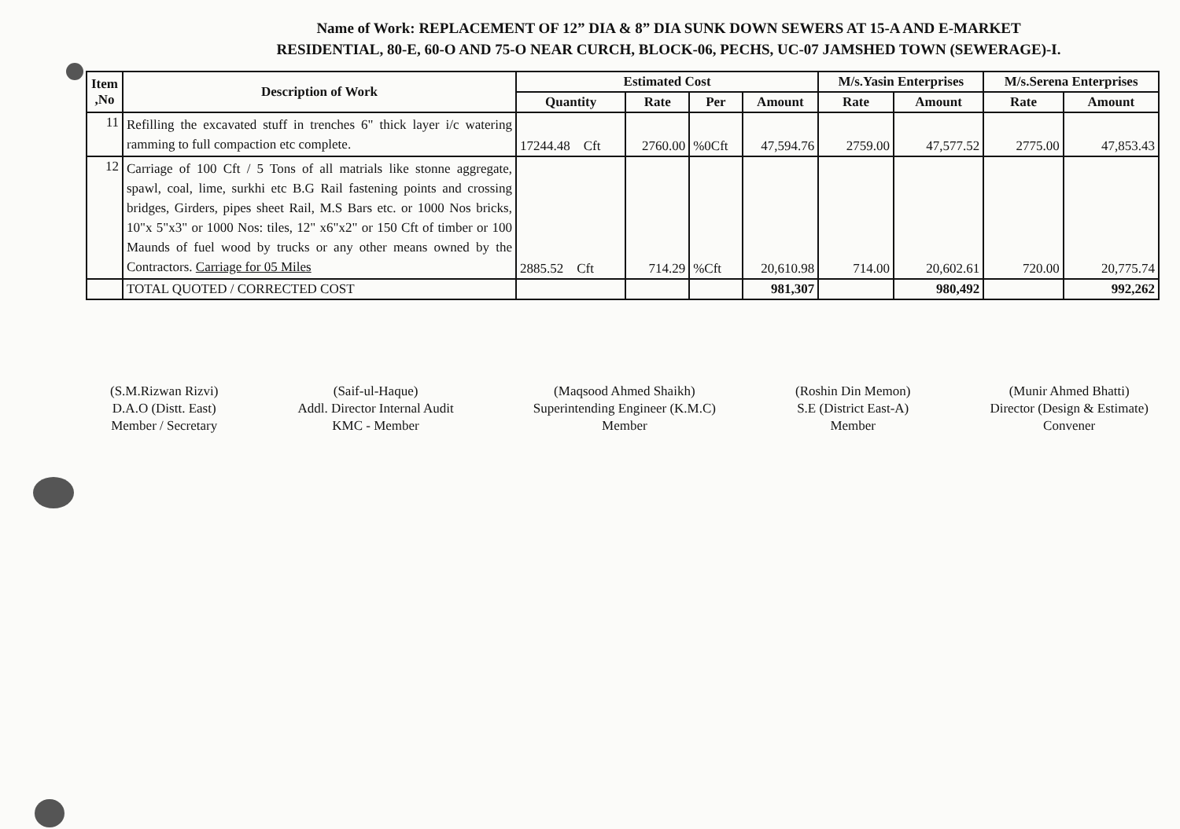Name of Work: REPLACEMENT OF 12” DIA & 8” DIA SUNK DOWN SEWERS AT 15-A AND E-MARKET
RESIDENTIAL, 80-E, 60-O AND 75-O NEAR CURCH, BLOCK-06, PECHS, UC-07 JAMSHED TOWN (SEWERAGE)-I.
| Item ,No | Description of Work | Estimated Cost | | | | M/s.Yasin Enterprises | | M/s.Serena Enterprises | |
| --- | --- | --- | --- | --- | --- | --- | --- | --- | --- |
| | | Quantity | Rate | Per | Amount | Rate | Amount | Rate | Amount |
| 11 | Refilling the excavated stuff in trenches 6" thick layer i/c watering ramming to full compaction etc complete. | 17244.48 Cft | 2760.00 | %0Cft | 47,594.76 | 2759.00 | 47,577.52 | 2775.00 | 47,853.43 |
| 12 | Carriage of 100 Cft / 5 Tons of all matrials like stonne aggregate, spawl, coal, lime, surkhi etc B.G Rail fastening points and crossing bridges, Girders, pipes sheet Rail, M.S Bars etc. or 1000 Nos bricks, 10"x 5"x3" or 1000 Nos: tiles, 12" x6"x2" or 150 Cft of timber or 100 Maunds of fuel wood by trucks or any other means owned by the Contractors. Carriage for 05 Miles | 2885.52 Cft | 714.29 | %Cft | 20,610.98 | 714.00 | 20,602.61 | 720.00 | 20,775.74 |
| | TOTAL QUOTED / CORRECTED COST | | | | 981,307 | | 980,492 | | 992,262 |
(S.M.Rizwan Rizvi)
D.A.O (Distt. East)
Member / Secretary
(Saif-ul-Haque)
Addl. Director Internal Audit
KMC - Member
(Maqsood Ahmed Shaikh)
Superintending Engineer (K.M.C)
Member
(Roshin Din Memon)
S.E (District East-A)
Member
(Munir Ahmed Bhatti)
Director (Design & Estimate)
Convener